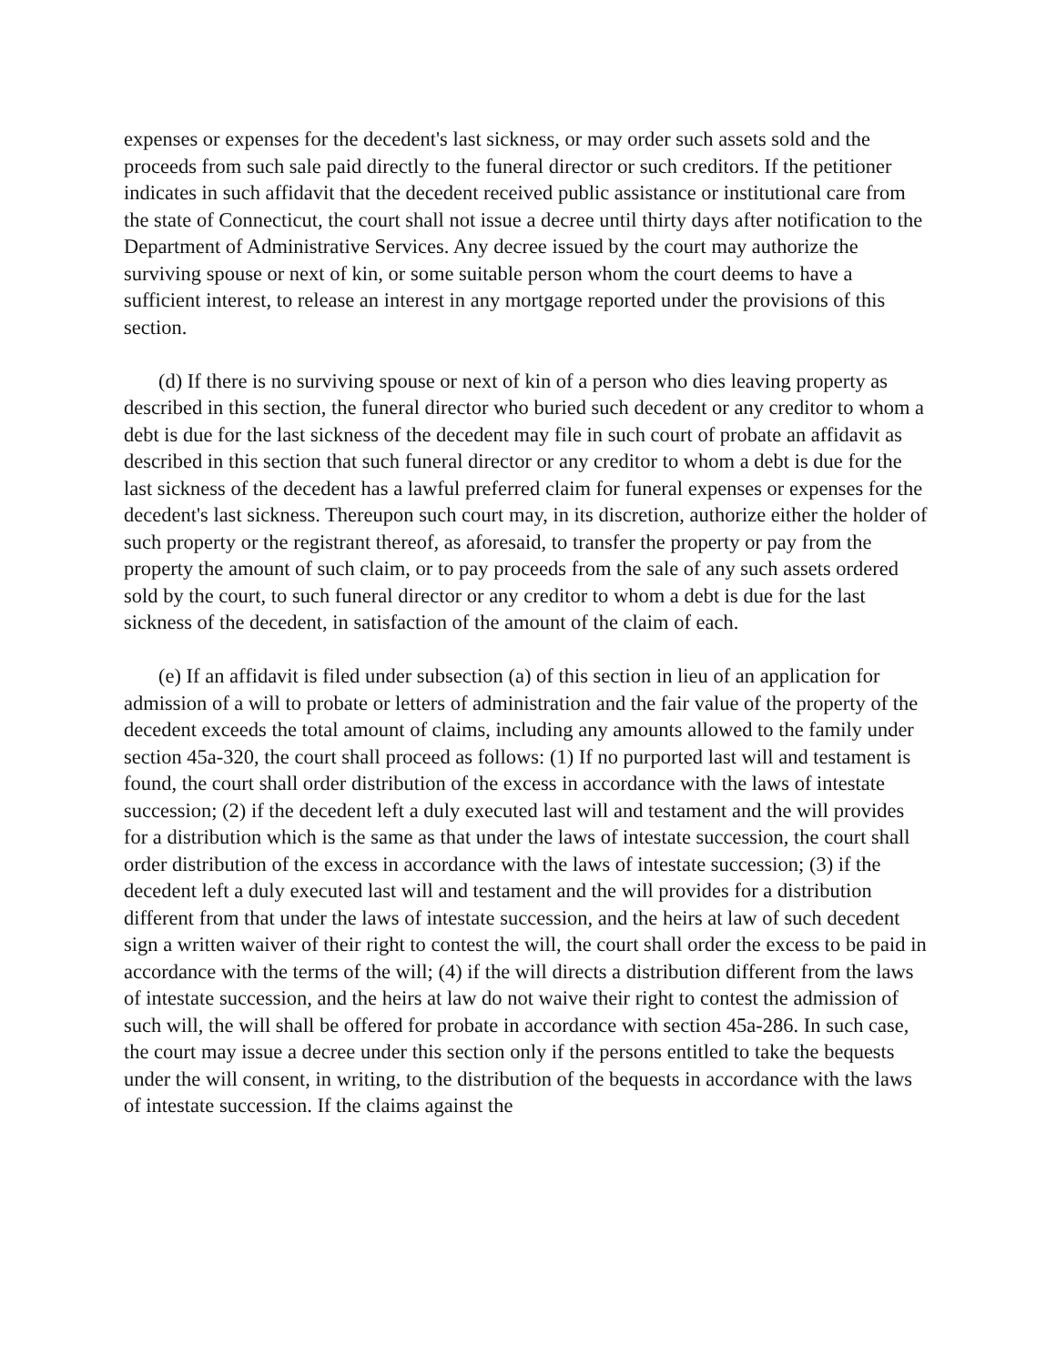expenses or expenses for the decedent's last sickness, or may order such assets sold and the proceeds from such sale paid directly to the funeral director or such creditors. If the petitioner indicates in such affidavit that the decedent received public assistance or institutional care from the state of Connecticut, the court shall not issue a decree until thirty days after notification to the Department of Administrative Services. Any decree issued by the court may authorize the surviving spouse or next of kin, or some suitable person whom the court deems to have a sufficient interest, to release an interest in any mortgage reported under the provisions of this section.
(d) If there is no surviving spouse or next of kin of a person who dies leaving property as described in this section, the funeral director who buried such decedent or any creditor to whom a debt is due for the last sickness of the decedent may file in such court of probate an affidavit as described in this section that such funeral director or any creditor to whom a debt is due for the last sickness of the decedent has a lawful preferred claim for funeral expenses or expenses for the decedent's last sickness. Thereupon such court may, in its discretion, authorize either the holder of such property or the registrant thereof, as aforesaid, to transfer the property or pay from the property the amount of such claim, or to pay proceeds from the sale of any such assets ordered sold by the court, to such funeral director or any creditor to whom a debt is due for the last sickness of the decedent, in satisfaction of the amount of the claim of each.
(e) If an affidavit is filed under subsection (a) of this section in lieu of an application for admission of a will to probate or letters of administration and the fair value of the property of the decedent exceeds the total amount of claims, including any amounts allowed to the family under section 45a-320, the court shall proceed as follows: (1) If no purported last will and testament is found, the court shall order distribution of the excess in accordance with the laws of intestate succession; (2) if the decedent left a duly executed last will and testament and the will provides for a distribution which is the same as that under the laws of intestate succession, the court shall order distribution of the excess in accordance with the laws of intestate succession; (3) if the decedent left a duly executed last will and testament and the will provides for a distribution different from that under the laws of intestate succession, and the heirs at law of such decedent sign a written waiver of their right to contest the will, the court shall order the excess to be paid in accordance with the terms of the will; (4) if the will directs a distribution different from the laws of intestate succession, and the heirs at law do not waive their right to contest the admission of such will, the will shall be offered for probate in accordance with section 45a-286. In such case, the court may issue a decree under this section only if the persons entitled to take the bequests under the will consent, in writing, to the distribution of the bequests in accordance with the laws of intestate succession. If the claims against the